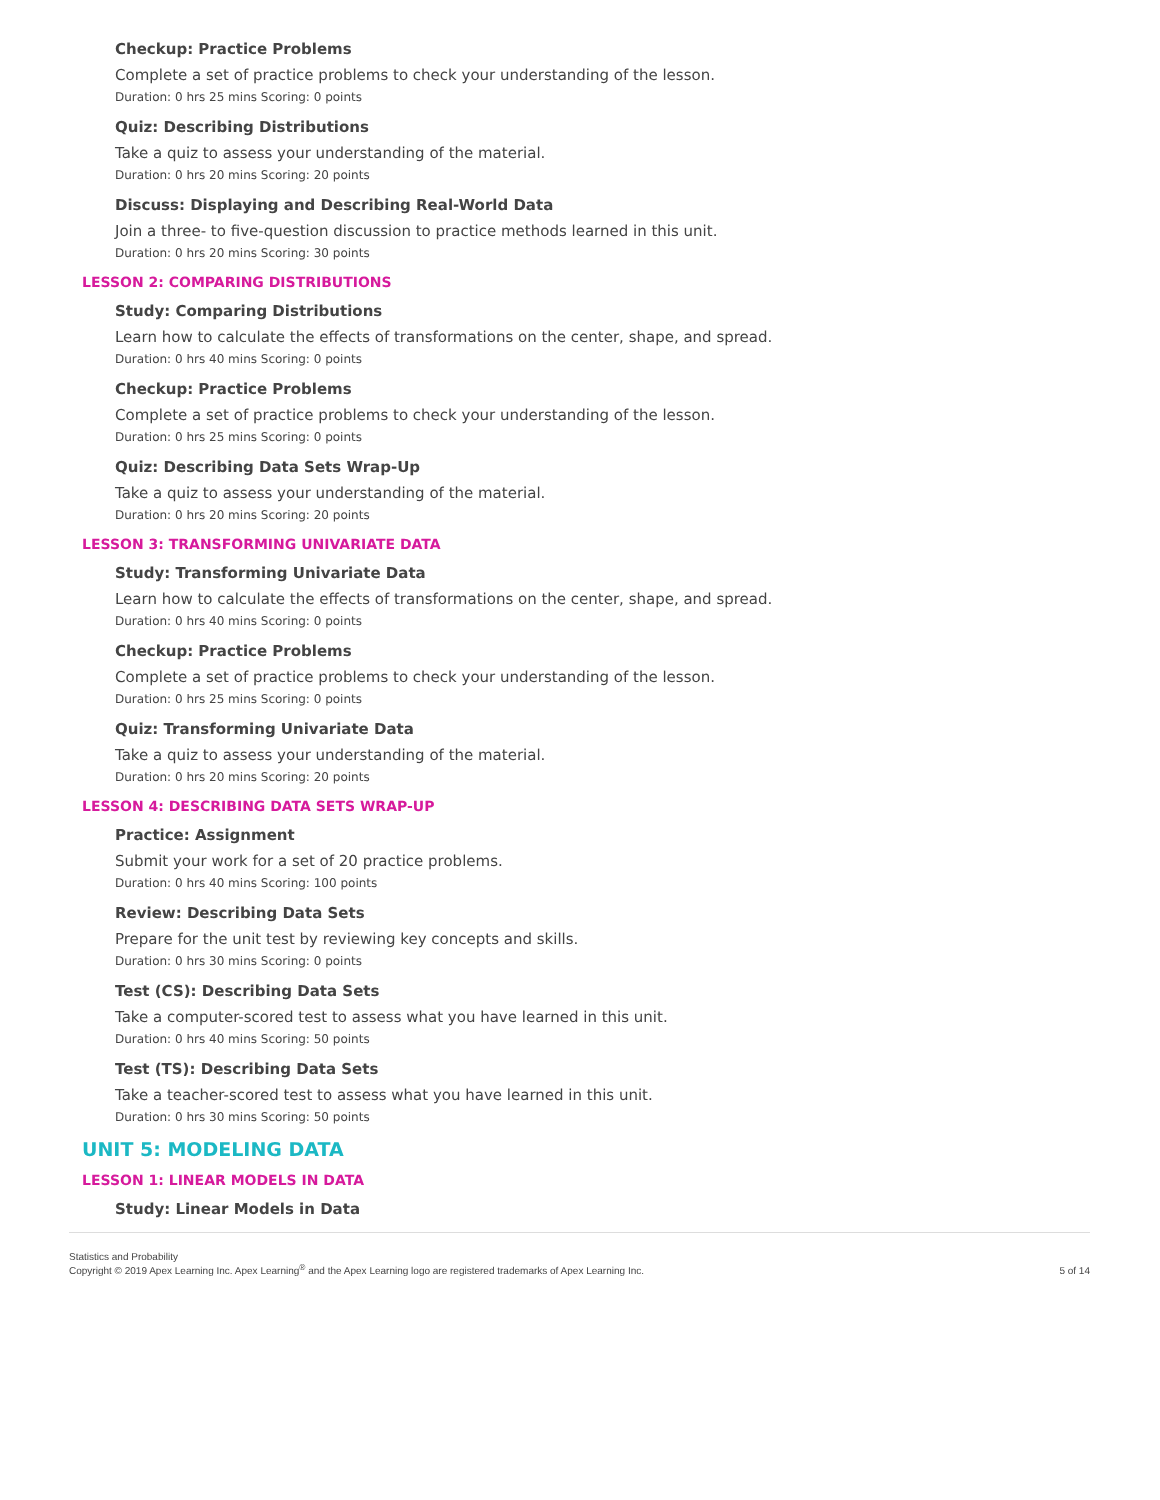Checkup: Practice Problems
Complete a set of practice problems to check your understanding of the lesson.
Duration: 0 hrs 25 mins Scoring: 0 points
Quiz: Describing Distributions
Take a quiz to assess your understanding of the material.
Duration: 0 hrs 20 mins Scoring: 20 points
Discuss: Displaying and Describing Real-World Data
Join a three- to five-question discussion to practice methods learned in this unit.
Duration: 0 hrs 20 mins Scoring: 30 points
LESSON 2: COMPARING DISTRIBUTIONS
Study: Comparing Distributions
Learn how to calculate the effects of transformations on the center, shape, and spread.
Duration: 0 hrs 40 mins Scoring: 0 points
Checkup: Practice Problems
Complete a set of practice problems to check your understanding of the lesson.
Duration: 0 hrs 25 mins Scoring: 0 points
Quiz: Describing Data Sets Wrap-Up
Take a quiz to assess your understanding of the material.
Duration: 0 hrs 20 mins Scoring: 20 points
LESSON 3: TRANSFORMING UNIVARIATE DATA
Study: Transforming Univariate Data
Learn how to calculate the effects of transformations on the center, shape, and spread.
Duration: 0 hrs 40 mins Scoring: 0 points
Checkup: Practice Problems
Complete a set of practice problems to check your understanding of the lesson.
Duration: 0 hrs 25 mins Scoring: 0 points
Quiz: Transforming Univariate Data
Take a quiz to assess your understanding of the material.
Duration: 0 hrs 20 mins Scoring: 20 points
LESSON 4: DESCRIBING DATA SETS WRAP-UP
Practice: Assignment
Submit your work for a set of 20 practice problems.
Duration: 0 hrs 40 mins Scoring: 100 points
Review: Describing Data Sets
Prepare for the unit test by reviewing key concepts and skills.
Duration: 0 hrs 30 mins Scoring: 0 points
Test (CS): Describing Data Sets
Take a computer-scored test to assess what you have learned in this unit.
Duration: 0 hrs 40 mins Scoring: 50 points
Test (TS): Describing Data Sets
Take a teacher-scored test to assess what you have learned in this unit.
Duration: 0 hrs 30 mins Scoring: 50 points
UNIT 5: MODELING DATA
LESSON 1: LINEAR MODELS IN DATA
Study: Linear Models in Data
Statistics and Probability
Copyright © 2019 Apex Learning Inc. Apex Learning<sup>®</sup> and the Apex Learning logo are registered trademarks of Apex Learning Inc.
5 of 14